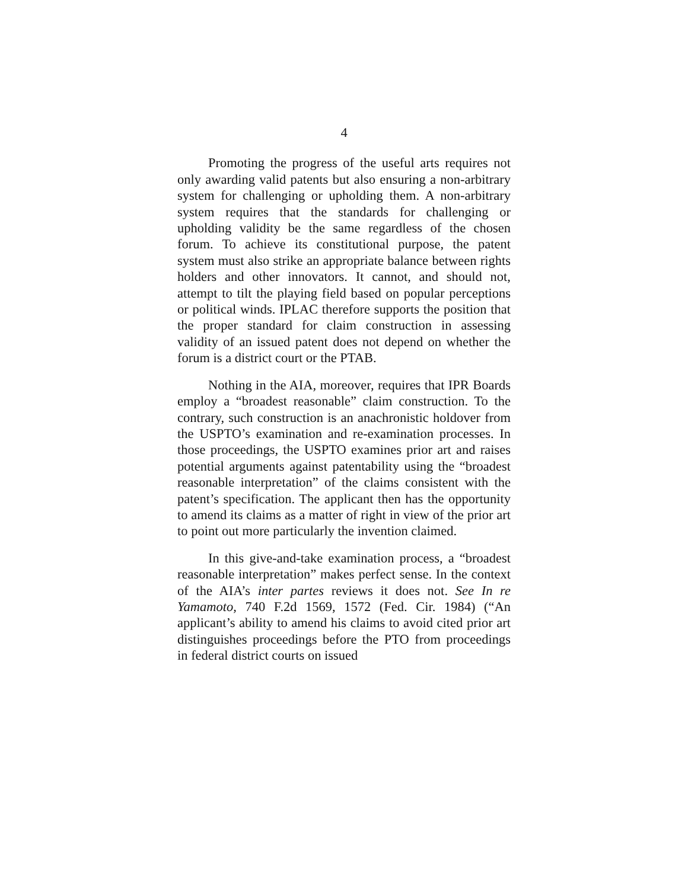4
Promoting the progress of the useful arts requires not only awarding valid patents but also ensuring a non-arbitrary system for challenging or upholding them. A non-arbitrary system requires that the standards for challenging or upholding validity be the same regardless of the chosen forum. To achieve its constitutional purpose, the patent system must also strike an appropriate balance between rights holders and other innovators. It cannot, and should not, attempt to tilt the playing field based on popular perceptions or political winds. IPLAC therefore supports the position that the proper standard for claim construction in assessing validity of an issued patent does not depend on whether the forum is a district court or the PTAB.
Nothing in the AIA, moreover, requires that IPR Boards employ a “broadest reasonable” claim construction. To the contrary, such construction is an anachronistic holdover from the USPTO’s examination and re-examination processes. In those proceedings, the USPTO examines prior art and raises potential arguments against patentability using the “broadest reasonable interpretation” of the claims consistent with the patent’s specification. The applicant then has the opportunity to amend its claims as a matter of right in view of the prior art to point out more particularly the invention claimed.
In this give-and-take examination process, a “broadest reasonable interpretation” makes perfect sense. In the context of the AIA’s inter partes reviews it does not. See In re Yamamoto, 740 F.2d 1569, 1572 (Fed. Cir. 1984) (“An applicant’s ability to amend his claims to avoid cited prior art distinguishes proceedings before the PTO from proceedings in federal district courts on issued